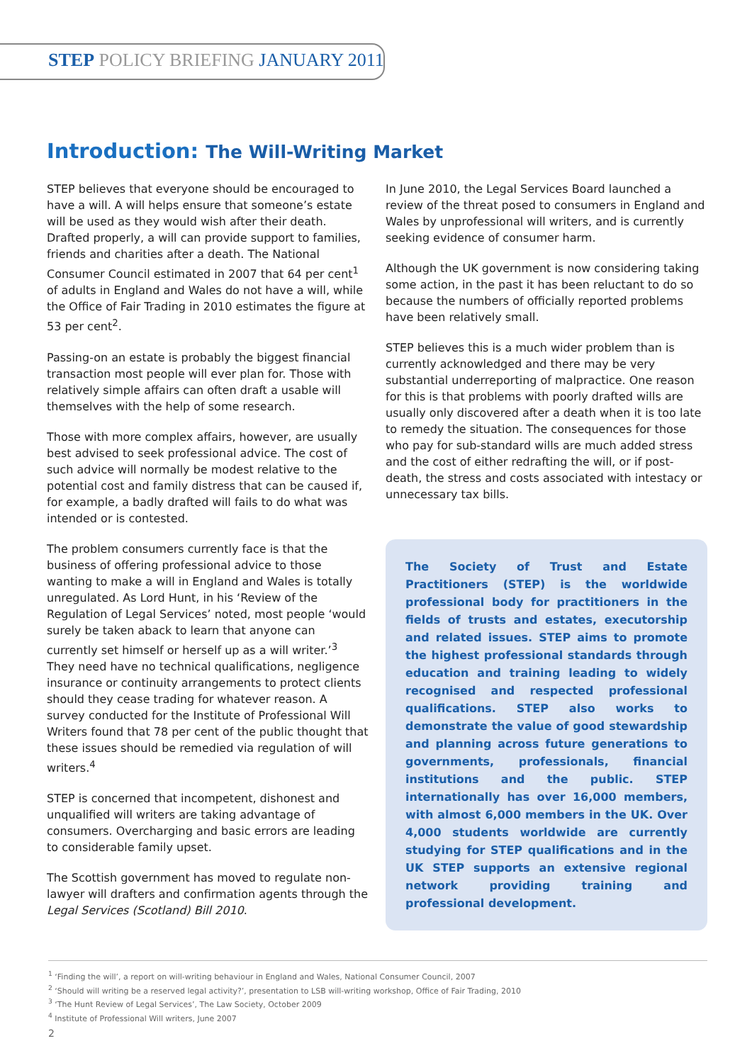STEP POLICY BRIEFING JANUARY 2011
Introduction: The Will-Writing Market
STEP believes that everyone should be encouraged to have a will. A will helps ensure that someone’s estate will be used as they would wish after their death. Drafted properly, a will can provide support to families, friends and charities after a death. The National Consumer Council estimated in 2007 that 64 per cent<sup>1</sup> of adults in England and Wales do not have a will, while the Office of Fair Trading in 2010 estimates the figure at 53 per cent<sup>2</sup>.
Passing-on an estate is probably the biggest financial transaction most people will ever plan for. Those with relatively simple affairs can often draft a usable will themselves with the help of some research.
Those with more complex affairs, however, are usually best advised to seek professional advice. The cost of such advice will normally be modest relative to the potential cost and family distress that can be caused if, for example, a badly drafted will fails to do what was intended or is contested.
The problem consumers currently face is that the business of offering professional advice to those wanting to make a will in England and Wales is totally unregulated. As Lord Hunt, in his ‘Review of the Regulation of Legal Services’ noted, most people ‘would surely be taken aback to learn that anyone can currently set himself or herself up as a will writer.’<sup>3</sup> They need have no technical qualifications, negligence insurance or continuity arrangements to protect clients should they cease trading for whatever reason. A survey conducted for the Institute of Professional Will Writers found that 78 per cent of the public thought that these issues should be remedied via regulation of will writers.<sup>4</sup>
STEP is concerned that incompetent, dishonest and unqualified will writers are taking advantage of consumers. Overcharging and basic errors are leading to considerable family upset.
The Scottish government has moved to regulate non-lawyer will drafters and confirmation agents through the Legal Services (Scotland) Bill 2010.
In June 2010, the Legal Services Board launched a review of the threat posed to consumers in England and Wales by unprofessional will writers, and is currently seeking evidence of consumer harm.
Although the UK government is now considering taking some action, in the past it has been reluctant to do so because the numbers of officially reported problems have been relatively small.
STEP believes this is a much wider problem than is currently acknowledged and there may be very substantial underreporting of malpractice. One reason for this is that problems with poorly drafted wills are usually only discovered after a death when it is too late to remedy the situation. The consequences for those who pay for sub-standard wills are much added stress and the cost of either redrafting the will, or if post-death, the stress and costs associated with intestacy or unnecessary tax bills.
The Society of Trust and Estate Practitioners (STEP) is the worldwide professional body for practitioners in the fields of trusts and estates, executorship and related issues. STEP aims to promote the highest professional standards through education and training leading to widely recognised and respected professional qualifications. STEP also works to demonstrate the value of good stewardship and planning across future generations to governments, professionals, financial institutions and the public. STEP internationally has over 16,000 members, with almost 6,000 members in the UK. Over 4,000 students worldwide are currently studying for STEP qualifications and in the UK STEP supports an extensive regional network providing training and professional development.
<sup>1</sup> ‘Finding the will’, a report on will-writing behaviour in England and Wales, National Consumer Council, 2007
<sup>2</sup> ‘Should will writing be a reserved legal activity?’, presentation to LSB will-writing workshop, Office of Fair Trading, 2010
<sup>3</sup> ‘The Hunt Review of Legal Services’, The Law Society, October 2009
<sup>4</sup> Institute of Professional Will writers, June 2007
2